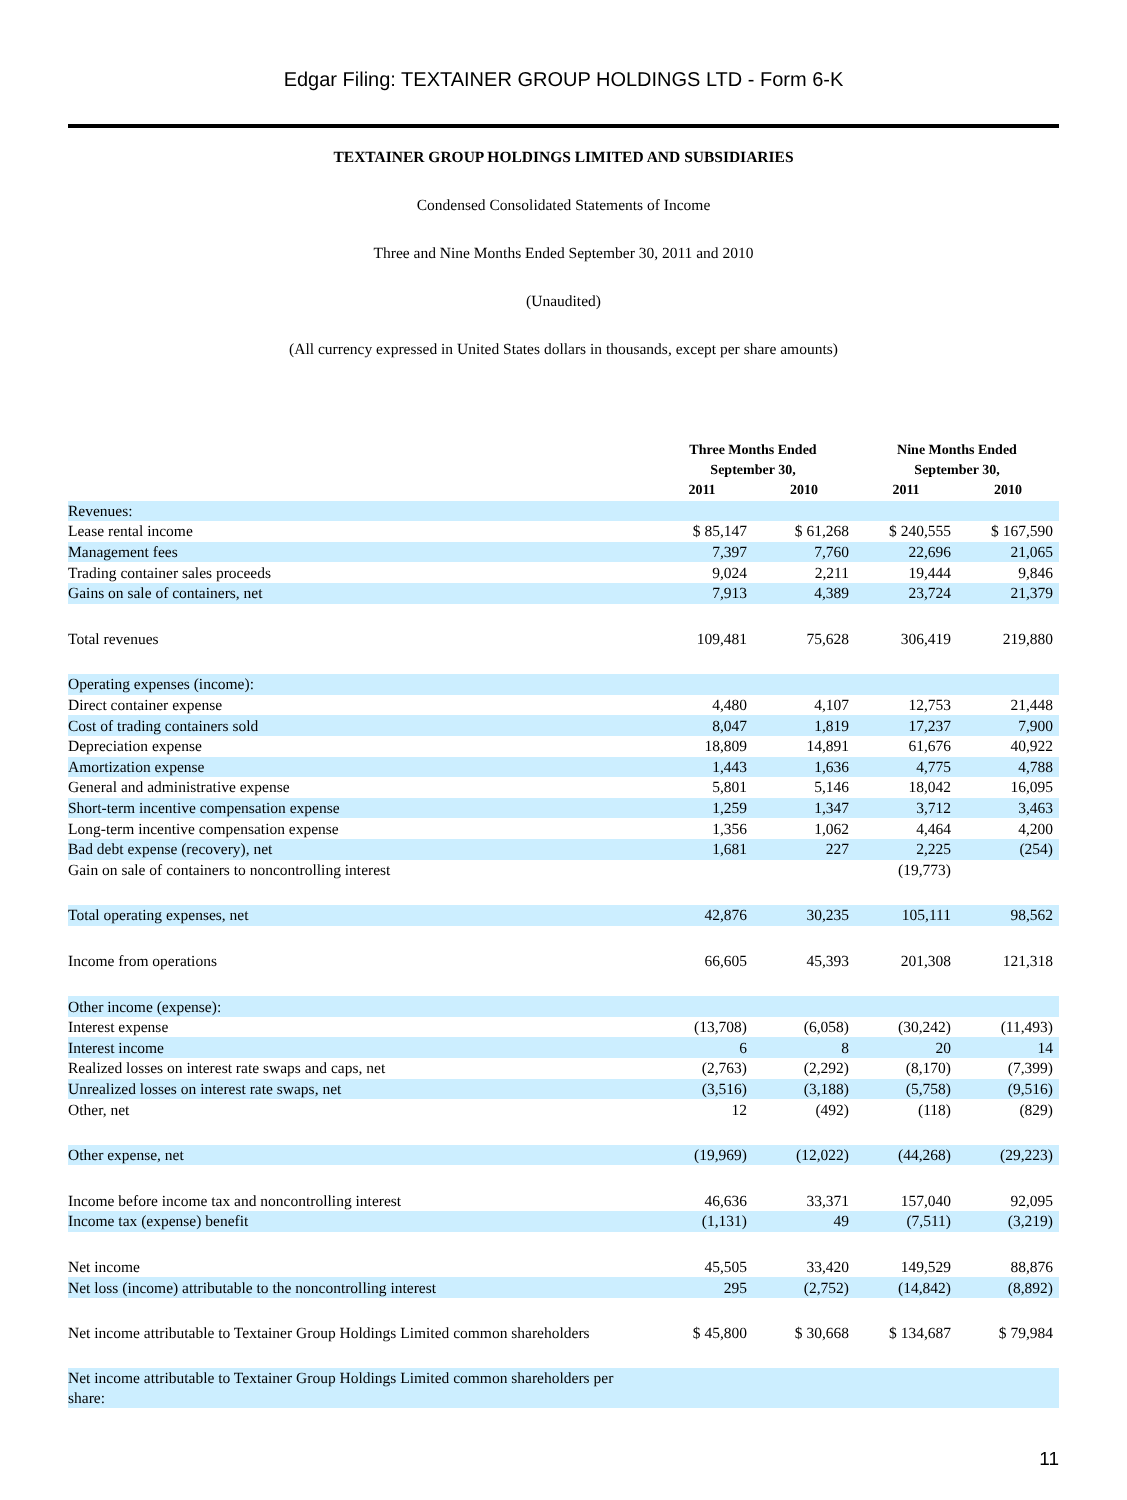Edgar Filing: TEXTAINER GROUP HOLDINGS LTD - Form 6-K
TEXTAINER GROUP HOLDINGS LIMITED AND SUBSIDIARIES
Condensed Consolidated Statements of Income
Three and Nine Months Ended September 30, 2011 and 2010
(Unaudited)
(All currency expressed in United States dollars in thousands, except per share amounts)
| | Three Months Ended September 30, | | Nine Months Ended September 30, | |
| --- | --- | --- | --- | --- |
| | 2011 | 2010 | 2011 | 2010 |
| Revenues: | | | | |
| Lease rental income | $ 85,147 | $ 61,268 | $ 240,555 | $ 167,590 |
| Management fees | 7,397 | 7,760 | 22,696 | 21,065 |
| Trading container sales proceeds | 9,024 | 2,211 | 19,444 | 9,846 |
| Gains on sale of containers, net | 7,913 | 4,389 | 23,724 | 21,379 |
| Total revenues | 109,481 | 75,628 | 306,419 | 219,880 |
| Operating expenses (income): | | | | |
| Direct container expense | 4,480 | 4,107 | 12,753 | 21,448 |
| Cost of trading containers sold | 8,047 | 1,819 | 17,237 | 7,900 |
| Depreciation expense | 18,809 | 14,891 | 61,676 | 40,922 |
| Amortization expense | 1,443 | 1,636 | 4,775 | 4,788 |
| General and administrative expense | 5,801 | 5,146 | 18,042 | 16,095 |
| Short-term incentive compensation expense | 1,259 | 1,347 | 3,712 | 3,463 |
| Long-term incentive compensation expense | 1,356 | 1,062 | 4,464 | 4,200 |
| Bad debt expense (recovery), net | 1,681 | 227 | 2,225 | (254) |
| Gain on sale of containers to noncontrolling interest | | | (19,773) | |
| Total operating expenses, net | 42,876 | 30,235 | 105,111 | 98,562 |
| Income from operations | 66,605 | 45,393 | 201,308 | 121,318 |
| Other income (expense): | | | | |
| Interest expense | (13,708) | (6,058) | (30,242) | (11,493) |
| Interest income | 6 | 8 | 20 | 14 |
| Realized losses on interest rate swaps and caps, net | (2,763) | (2,292) | (8,170) | (7,399) |
| Unrealized losses on interest rate swaps, net | (3,516) | (3,188) | (5,758) | (9,516) |
| Other, net | 12 | (492) | (118) | (829) |
| Other expense, net | (19,969) | (12,022) | (44,268) | (29,223) |
| Income before income tax and noncontrolling interest | 46,636 | 33,371 | 157,040 | 92,095 |
| Income tax (expense) benefit | (1,131) | 49 | (7,511) | (3,219) |
| Net income | 45,505 | 33,420 | 149,529 | 88,876 |
| Net loss (income) attributable to the noncontrolling interest | 295 | (2,752) | (14,842) | (8,892) |
| Net income attributable to Textainer Group Holdings Limited common shareholders | $ 45,800 | $ 30,668 | $ 134,687 | $ 79,984 |
| Net income attributable to Textainer Group Holdings Limited common shareholders per share: | | | | |
11